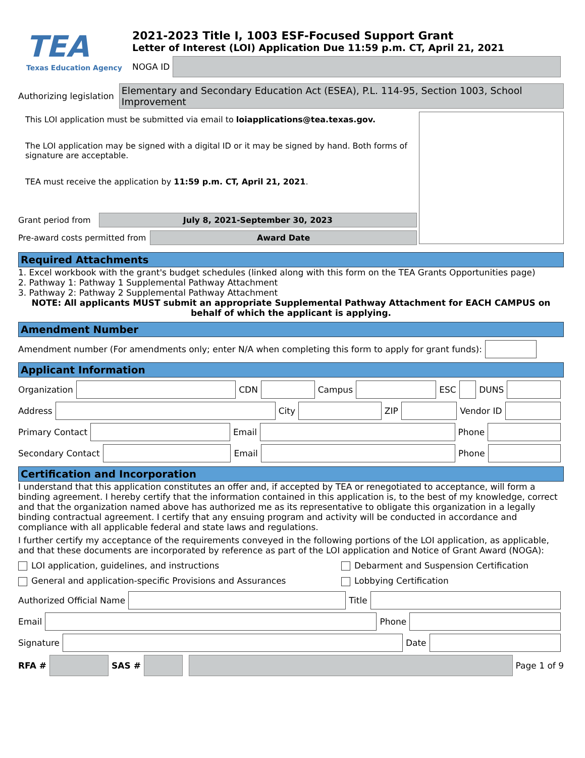TEA
Texas Education Agency
2021-2023 Title I, 1003 ESF-Focused Support Grant
Letter of Interest (LOI) Application Due 11:59 p.m. CT, April 21, 2021
NOGA ID
Authorizing legislation
Elementary and Secondary Education Act (ESEA), P.L. 114-95, Section 1003, School Improvement
This LOI application must be submitted via email to loiapplications@tea.texas.gov.
The LOI application may be signed with a digital ID or it may be signed by hand. Both forms of signature are acceptable.
TEA must receive the application by 11:59 p.m. CT, April 21, 2021.
Grant period from
July 8, 2021-September 30, 2023
Pre-award costs permitted from
Award Date
Required Attachments
1. Excel workbook with the grant's budget schedules (linked along with this form on the TEA Grants Opportunities page)
2. Pathway 1: Pathway 1 Supplemental Pathway Attachment
3. Pathway 2: Pathway 2 Supplemental Pathway Attachment
NOTE: All applicants MUST submit an appropriate Supplemental Pathway Attachment for EACH CAMPUS on behalf of which the applicant is applying.
Amendment Number
Amendment number (For amendments only; enter N/A when completing this form to apply for grant funds):
Applicant Information
Organization
CDN
Campus
ESC
DUNS
Address
City
ZIP
Vendor ID
Primary Contact
Email
Phone
Secondary Contact
Email
Phone
Certification and Incorporation
I understand that this application constitutes an offer and, if accepted by TEA or renegotiated to acceptance, will form a binding agreement. I hereby certify that the information contained in this application is, to the best of my knowledge, correct and that the organization named above has authorized me as its representative to obligate this organization in a legally binding contractual agreement. I certify that any ensuing program and activity will be conducted in accordance and compliance with all applicable federal and state laws and regulations.
I further certify my acceptance of the requirements conveyed in the following portions of the LOI application, as applicable, and that these documents are incorporated by reference as part of the LOI application and Notice of Grant Award (NOGA):
LOI application, guidelines, and instructions
Debarment and Suspension Certification
General and application-specific Provisions and Assurances
Lobbying Certification
Authorized Official Name
Title
Email
Phone
Signature
Date
RFA #
SAS #
Page 1 of 9